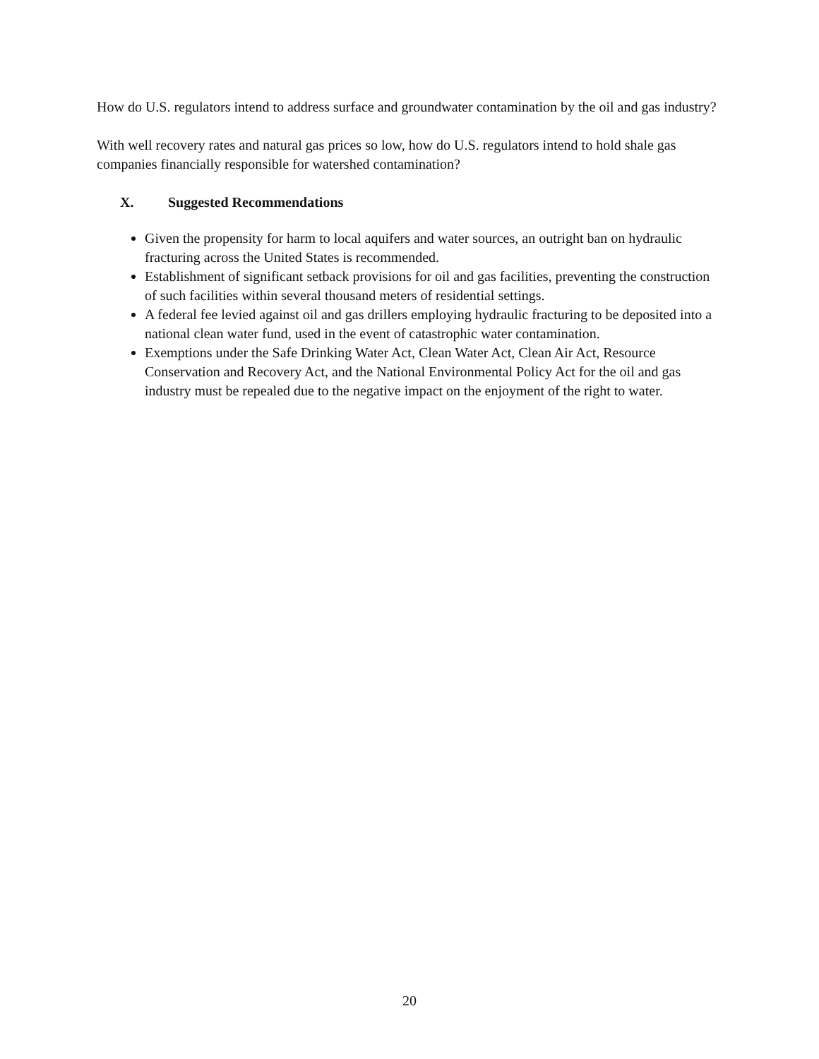How do U.S. regulators intend to address surface and groundwater contamination by the oil and gas industry?
With well recovery rates and natural gas prices so low, how do U.S. regulators intend to hold shale gas companies financially responsible for watershed contamination?
X. Suggested Recommendations
Given the propensity for harm to local aquifers and water sources, an outright ban on hydraulic fracturing across the United States is recommended.
Establishment of significant setback provisions for oil and gas facilities, preventing the construction of such facilities within several thousand meters of residential settings.
A federal fee levied against oil and gas drillers employing hydraulic fracturing to be deposited into a national clean water fund, used in the event of catastrophic water contamination.
Exemptions under the Safe Drinking Water Act, Clean Water Act, Clean Air Act, Resource Conservation and Recovery Act, and the National Environmental Policy Act for the oil and gas industry must be repealed due to the negative impact on the enjoyment of the right to water.
20